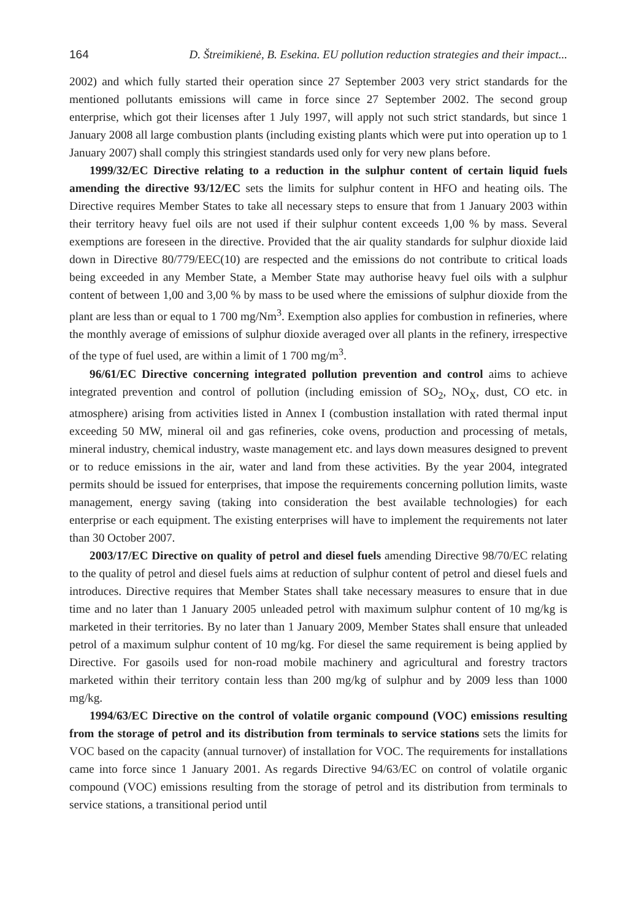164 D. Štreimikienė, B. Esekina. EU pollution reduction strategies and their impact...
2002) and which fully started their operation since 27 September 2003 very strict standards for the mentioned pollutants emissions will came in force since 27 September 2002. The second group enterprise, which got their licenses after 1 July 1997, will apply not such strict standards, but since 1 January 2008 all large combustion plants (including existing plants which were put into operation up to 1 January 2007) shall comply this stringiest standards used only for very new plans before.
1999/32/EC Directive relating to a reduction in the sulphur content of certain liquid fuels amending the directive 93/12/EC sets the limits for sulphur content in HFO and heating oils. The Directive requires Member States to take all necessary steps to ensure that from 1 January 2003 within their territory heavy fuel oils are not used if their sulphur content exceeds 1,00 % by mass. Several exemptions are foreseen in the directive. Provided that the air quality standards for sulphur dioxide laid down in Directive 80/779/EEC(10) are respected and the emissions do not contribute to critical loads being exceeded in any Member State, a Member State may authorise heavy fuel oils with a sulphur content of between 1,00 and 3,00 % by mass to be used where the emissions of sulphur dioxide from the plant are less than or equal to 1 700 mg/Nm<sup>3</sup>. Exemption also applies for combustion in refineries, where the monthly average of emissions of sulphur dioxide averaged over all plants in the refinery, irrespective of the type of fuel used, are within a limit of 1 700 mg/m<sup>3</sup>.
96/61/EC Directive concerning integrated pollution prevention and control aims to achieve integrated prevention and control of pollution (including emission of SO<sub>2</sub>, NO<sub>X</sub>, dust, CO etc. in atmosphere) arising from activities listed in Annex I (combustion installation with rated thermal input exceeding 50 MW, mineral oil and gas refineries, coke ovens, production and processing of metals, mineral industry, chemical industry, waste management etc. and lays down measures designed to prevent or to reduce emissions in the air, water and land from these activities. By the year 2004, integrated permits should be issued for enterprises, that impose the requirements concerning pollution limits, waste management, energy saving (taking into consideration the best available technologies) for each enterprise or each equipment. The existing enterprises will have to implement the requirements not later than 30 October 2007.
2003/17/EC Directive on quality of petrol and diesel fuels amending Directive 98/70/EC relating to the quality of petrol and diesel fuels aims at reduction of sulphur content of petrol and diesel fuels and introduces. Directive requires that Member States shall take necessary measures to ensure that in due time and no later than 1 January 2005 unleaded petrol with maximum sulphur content of 10 mg/kg is marketed in their territories. By no later than 1 January 2009, Member States shall ensure that unleaded petrol of a maximum sulphur content of 10 mg/kg. For diesel the same requirement is being applied by Directive. For gasoils used for non-road mobile machinery and agricultural and forestry tractors marketed within their territory contain less than 200 mg/kg of sulphur and by 2009 less than 1000 mg/kg.
1994/63/EC Directive on the control of volatile organic compound (VOC) emissions resulting from the storage of petrol and its distribution from terminals to service stations sets the limits for VOC based on the capacity (annual turnover) of installation for VOC. The requirements for installations came into force since 1 January 2001. As regards Directive 94/63/EC on control of volatile organic compound (VOC) emissions resulting from the storage of petrol and its distribution from terminals to service stations, a transitional period until